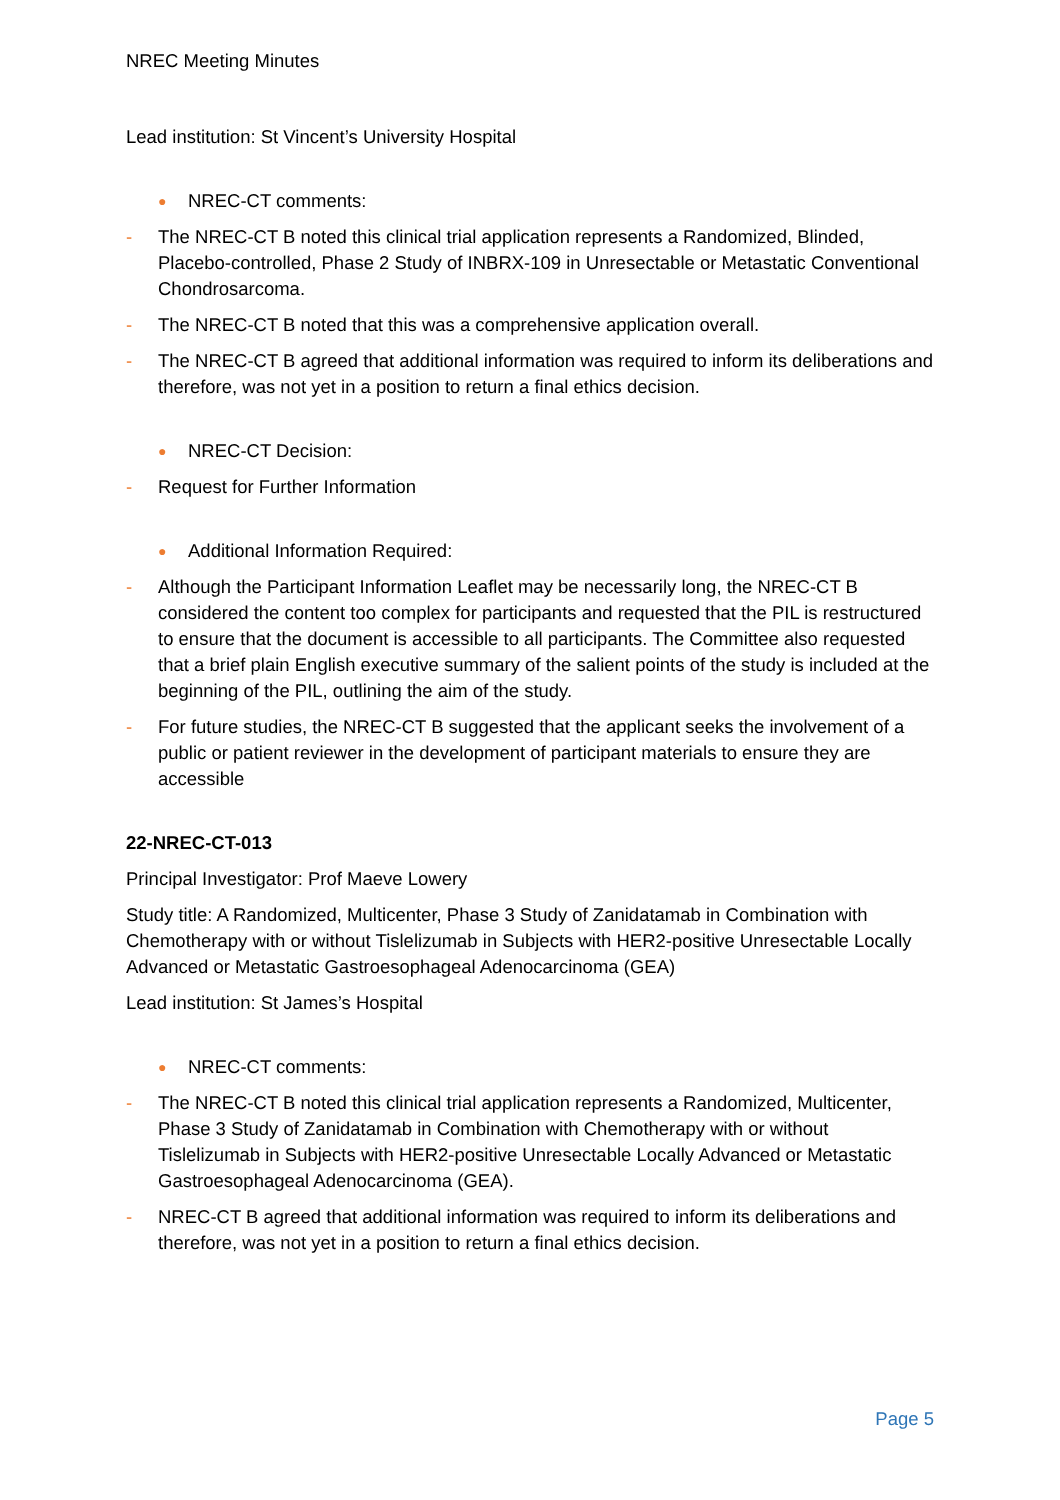NREC Meeting Minutes
Lead institution: St Vincent’s University Hospital
● NREC-CT comments:
- The NREC-CT B noted this clinical trial application represents a Randomized, Blinded, Placebo-controlled, Phase 2 Study of INBRX-109 in Unresectable or Metastatic Conventional Chondrosarcoma.
- The NREC-CT B noted that this was a comprehensive application overall.
- The NREC-CT B agreed that additional information was required to inform its deliberations and therefore, was not yet in a position to return a final ethics decision.
● NREC-CT Decision:
- Request for Further Information
● Additional Information Required:
- Although the Participant Information Leaflet may be necessarily long, the NREC-CT B considered the content too complex for participants and requested that the PIL is restructured to ensure that the document is accessible to all participants. The Committee also requested that a brief plain English executive summary of the salient points of the study is included at the beginning of the PIL, outlining the aim of the study.
- For future studies, the NREC-CT B suggested that the applicant seeks the involvement of a public or patient reviewer in the development of participant materials to ensure they are accessible
22-NREC-CT-013
Principal Investigator: Prof Maeve Lowery
Study title: A Randomized, Multicenter, Phase 3 Study of Zanidatamab in Combination with Chemotherapy with or without Tislelizumab in Subjects with HER2-positive Unresectable Locally Advanced or Metastatic Gastroesophageal Adenocarcinoma (GEA)
Lead institution: St James’s Hospital
● NREC-CT comments:
- The NREC-CT B noted this clinical trial application represents a Randomized, Multicenter, Phase 3 Study of Zanidatamab in Combination with Chemotherapy with or without Tislelizumab in Subjects with HER2-positive Unresectable Locally Advanced or Metastatic Gastroesophageal Adenocarcinoma (GEA).
- NREC-CT B agreed that additional information was required to inform its deliberations and therefore, was not yet in a position to return a final ethics decision.
Page 5